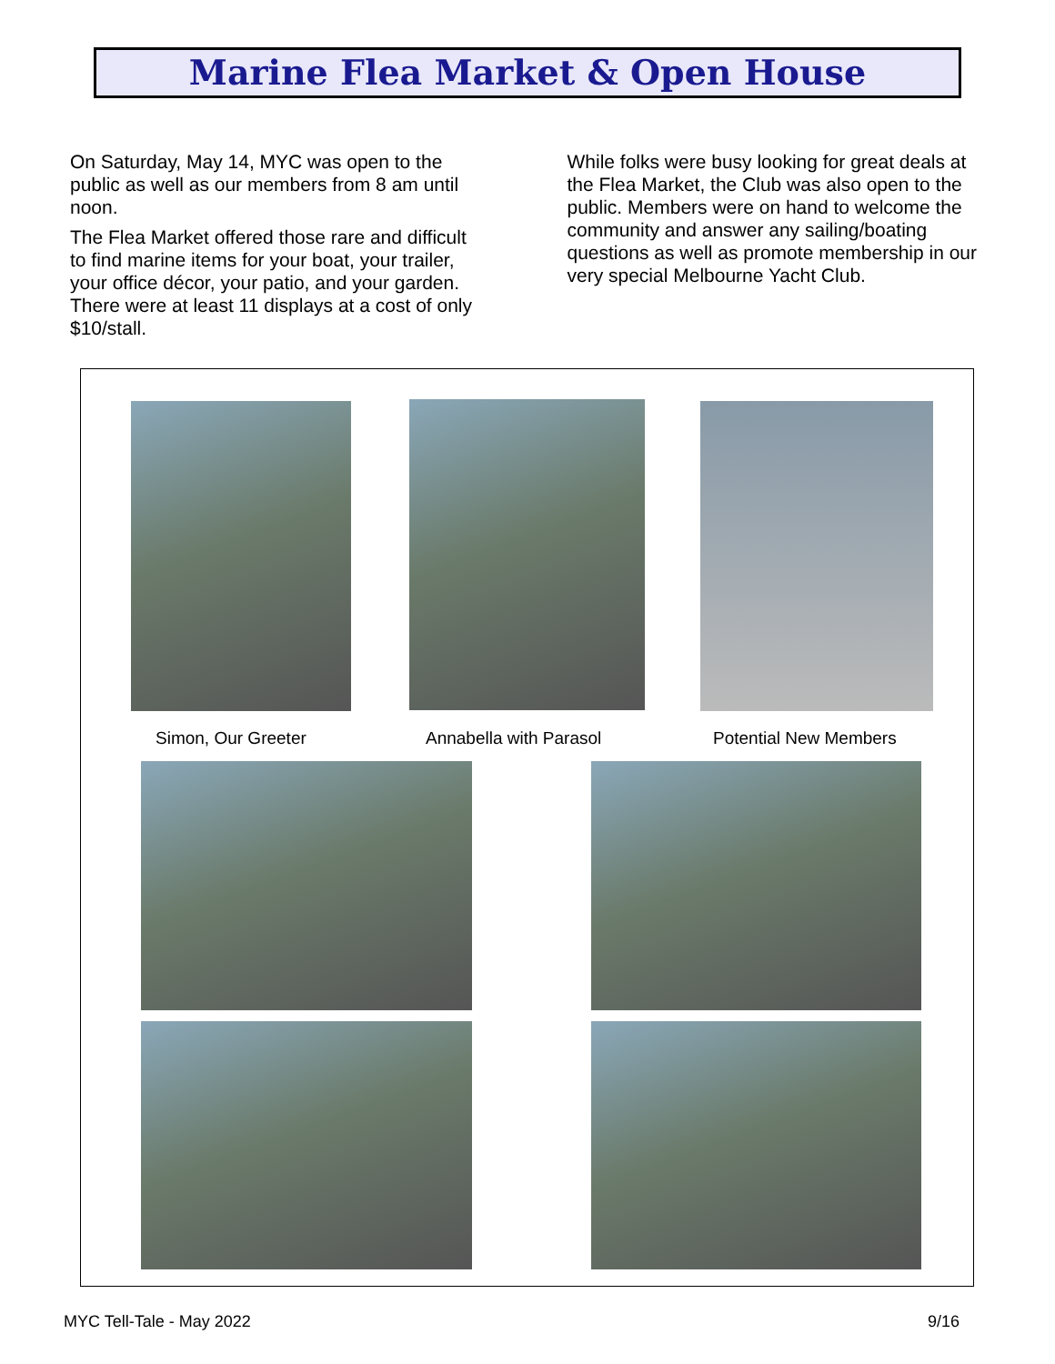Marine Flea Market & Open House
On Saturday, May 14, MYC was open to the public as well as our members from 8 am until noon.
The Flea Market offered those rare and difficult to find marine items for your boat, your trailer, your office décor, your patio, and your garden. There were at least 11 displays at a cost of only $10/stall.
While folks were busy looking for great deals at the Flea Market, the Club was also open to the public. Members were on hand to welcome the community and answer any sailing/boating questions as well as promote membership in our very special Melbourne Yacht Club.
Simon, Our Greeter Annabella with Parasol Potential New Members
MYC Tell-Tale - May 2022 9/16